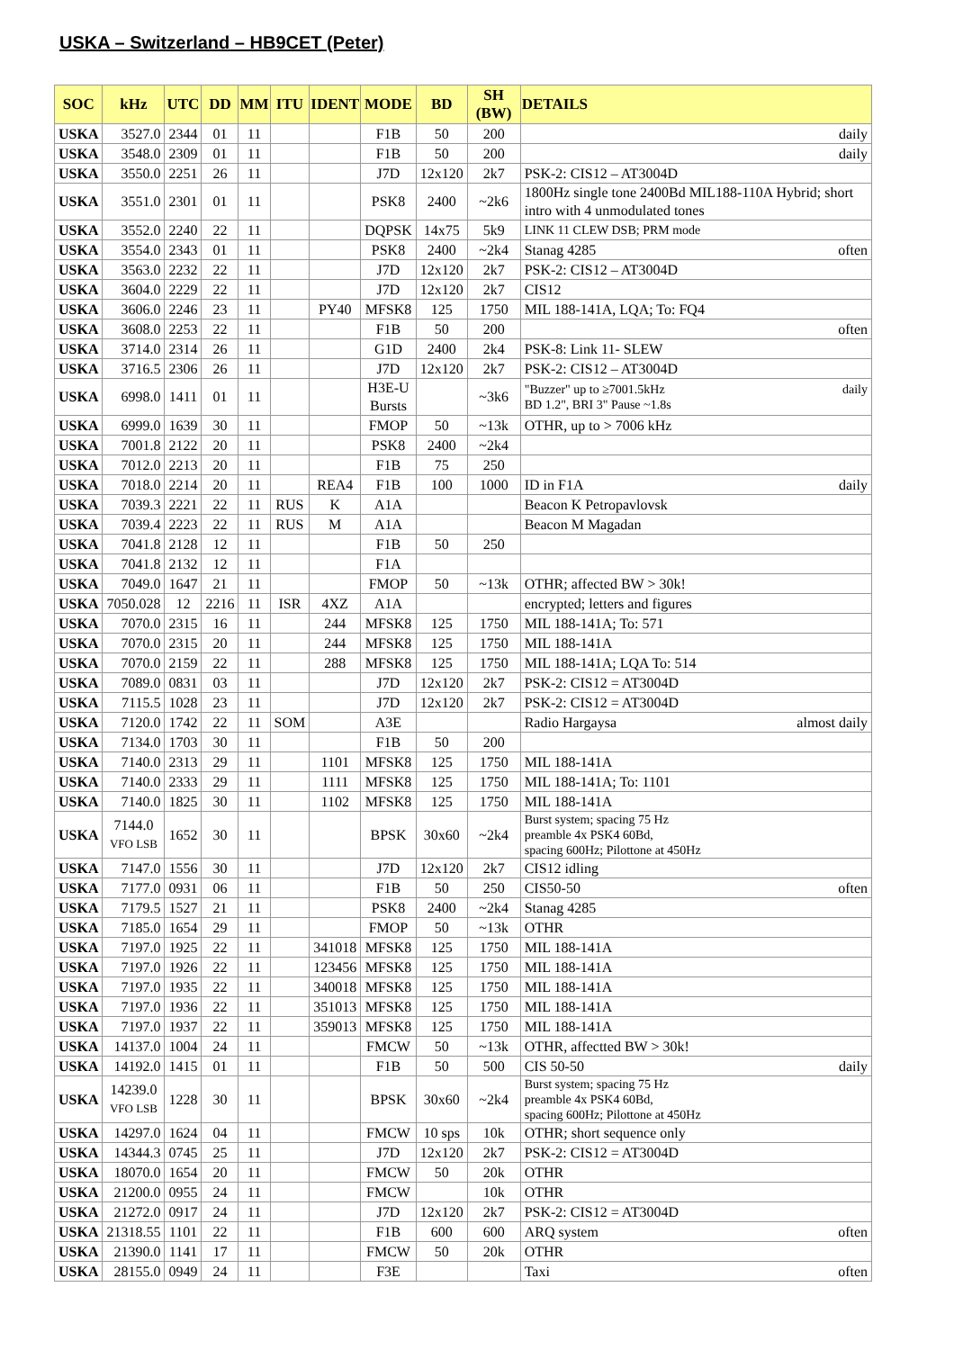USKA – Switzerland – HB9CET (Peter)
| SOC | kHz | UTC | DD | MM | ITU | IDENT | MODE | BD | SH (BW) | DETAILS |
| --- | --- | --- | --- | --- | --- | --- | --- | --- | --- | --- |
| USKA | 3527.0 | 2344 | 01 | 11 | | | F1B | 50 | 200 | daily |
| USKA | 3548.0 | 2309 | 01 | 11 | | | F1B | 50 | 200 | daily |
| USKA | 3550.0 | 2251 | 26 | 11 | | | J7D | 12x120 | 2k7 | PSK-2: CIS12 – AT3004D |
| USKA | 3551.0 | 2301 | 01 | 11 | | | PSK8 | 2400 | ~2k6 | 1800Hz single tone 2400Bd MIL188-110A Hybrid; short intro with 4 unmodulated tones |
| USKA | 3552.0 | 2240 | 22 | 11 | | | DQPSK | 14x75 | 5k9 | LINK 11 CLEW DSB; PRM mode |
| USKA | 3554.0 | 2343 | 01 | 11 | | | PSK8 | 2400 | ~2k4 | Stanag 4285 often |
| USKA | 3563.0 | 2232 | 22 | 11 | | | J7D | 12x120 | 2k7 | PSK-2: CIS12 – AT3004D |
| USKA | 3604.0 | 2229 | 22 | 11 | | | J7D | 12x120 | 2k7 | CIS12 |
| USKA | 3606.0 | 2246 | 23 | 11 | | PY40 | MFSK8 | 125 | 1750 | MIL 188-141A, LQA; To: FQ4 |
| USKA | 3608.0 | 2253 | 22 | 11 | | | F1B | 50 | 200 | often |
| USKA | 3714.0 | 2314 | 26 | 11 | | | G1D | 2400 | 2k4 | PSK-8: Link 11- SLEW |
| USKA | 3716.5 | 2306 | 26 | 11 | | | J7D | 12x120 | 2k7 | PSK-2: CIS12 – AT3004D |
| USKA | 6998.0 | 1411 | 01 | 11 | | | H3E-U Bursts | | ~3k6 | "Buzzer" up to ≥7001.5kHz daily BD 1.2", BRI 3" Pause ~1.8s |
| USKA | 6999.0 | 1639 | 30 | 11 | | | FMOP | 50 | ~13k | OTHR, up to > 7006 kHz |
| USKA | 7001.8 | 2122 | 20 | 11 | | | PSK8 | 2400 | ~2k4 | |
| USKA | 7012.0 | 2213 | 20 | 11 | | | F1B | 75 | 250 | |
| USKA | 7018.0 | 2214 | 20 | 11 | | REA4 | F1B | 100 | 1000 | ID in F1A daily |
| USKA | 7039.3 | 2221 | 22 | 11 | RUS | K | A1A | | | Beacon K Petropavlovsk |
| USKA | 7039.4 | 2223 | 22 | 11 | RUS | M | A1A | | | Beacon M Magadan |
| USKA | 7041.8 | 2128 | 12 | 11 | | | F1B | 50 | 250 | |
| USKA | 7041.8 | 2132 | 12 | 11 | | | F1A | | | |
| USKA | 7049.0 | 1647 | 21 | 11 | | | FMOP | 50 | ~13k | OTHR; affected BW > 30k! |
| USKA | 7050.028 | 12 | 2216 | 11 | ISR | 4XZ | A1A | | | encrypted; letters and figures |
| USKA | 7070.0 | 2315 | 16 | 11 | | 244 | MFSK8 | 125 | 1750 | MIL 188-141A; To: 571 |
| USKA | 7070.0 | 2315 | 20 | 11 | | 244 | MFSK8 | 125 | 1750 | MIL 188-141A |
| USKA | 7070.0 | 2159 | 22 | 11 | | 288 | MFSK8 | 125 | 1750 | MIL 188-141A; LQA To: 514 |
| USKA | 7089.0 | 0831 | 03 | 11 | | | J7D | 12x120 | 2k7 | PSK-2: CIS12 = AT3004D |
| USKA | 7115.5 | 1028 | 23 | 11 | | | J7D | 12x120 | 2k7 | PSK-2: CIS12 = AT3004D |
| USKA | 7120.0 | 1742 | 22 | 11 | SOM | | A3E | | | Radio Hargaysa almost daily |
| USKA | 7134.0 | 1703 | 30 | 11 | | | F1B | 50 | 200 | |
| USKA | 7140.0 | 2313 | 29 | 11 | | 1101 | MFSK8 | 125 | 1750 | MIL 188-141A |
| USKA | 7140.0 | 2333 | 29 | 11 | | 1111 | MFSK8 | 125 | 1750 | MIL 188-141A; To: 1101 |
| USKA | 7140.0 | 1825 | 30 | 11 | | 1102 | MFSK8 | 125 | 1750 | MIL 188-141A |
| USKA | 7144.0 VFO LSB | 1652 | 30 | 11 | | | BPSK | 30x60 | ~2k4 | Burst system; spacing 75 Hz preamble 4x PSK4 60Bd, spacing 600Hz; Pilottone at 450Hz |
| USKA | 7147.0 | 1556 | 30 | 11 | | | J7D | 12x120 | 2k7 | CIS12 idling |
| USKA | 7177.0 | 0931 | 06 | 11 | | | F1B | 50 | 250 | CIS50-50 often |
| USKA | 7179.5 | 1527 | 21 | 11 | | | PSK8 | 2400 | ~2k4 | Stanag 4285 |
| USKA | 7185.0 | 1654 | 29 | 11 | | | FMOP | 50 | ~13k | OTHR |
| USKA | 7197.0 | 1925 | 22 | 11 | | 341018 | MFSK8 | 125 | 1750 | MIL 188-141A |
| USKA | 7197.0 | 1926 | 22 | 11 | | 123456 | MFSK8 | 125 | 1750 | MIL 188-141A |
| USKA | 7197.0 | 1935 | 22 | 11 | | 340018 | MFSK8 | 125 | 1750 | MIL 188-141A |
| USKA | 7197.0 | 1936 | 22 | 11 | | 351013 | MFSK8 | 125 | 1750 | MIL 188-141A |
| USKA | 7197.0 | 1937 | 22 | 11 | | 359013 | MFSK8 | 125 | 1750 | MIL 188-141A |
| USKA | 14137.0 | 1004 | 24 | 11 | | | FMCW | 50 | ~13k | OTHR, affectted BW > 30k! |
| USKA | 14192.0 | 1415 | 01 | 11 | | | F1B | 50 | 500 | CIS 50-50 daily |
| USKA | 14239.0 VFO LSB | 1228 | 30 | 11 | | | BPSK | 30x60 | ~2k4 | Burst system; spacing 75 Hz preamble 4x PSK4 60Bd, spacing 600Hz; Pilottone at 450Hz |
| USKA | 14297.0 | 1624 | 04 | 11 | | | FMCW | 10 sps | 10k | OTHR; short sequence only |
| USKA | 14344.3 | 0745 | 25 | 11 | | | J7D | 12x120 | 2k7 | PSK-2: CIS12 = AT3004D |
| USKA | 18070.0 | 1654 | 20 | 11 | | | FMCW | 50 | 20k | OTHR |
| USKA | 21200.0 | 0955 | 24 | 11 | | | FMCW | | 10k | OTHR |
| USKA | 21272.0 | 0917 | 24 | 11 | | | J7D | 12x120 | 2k7 | PSK-2: CIS12 = AT3004D |
| USKA | 21318.55 | 1101 | 22 | 11 | | | F1B | 600 | 600 | ARQ system often |
| USKA | 21390.0 | 1141 | 17 | 11 | | | FMCW | 50 | 20k | OTHR |
| USKA | 28155.0 | 0949 | 24 | 11 | | | F3E | | | Taxi often |